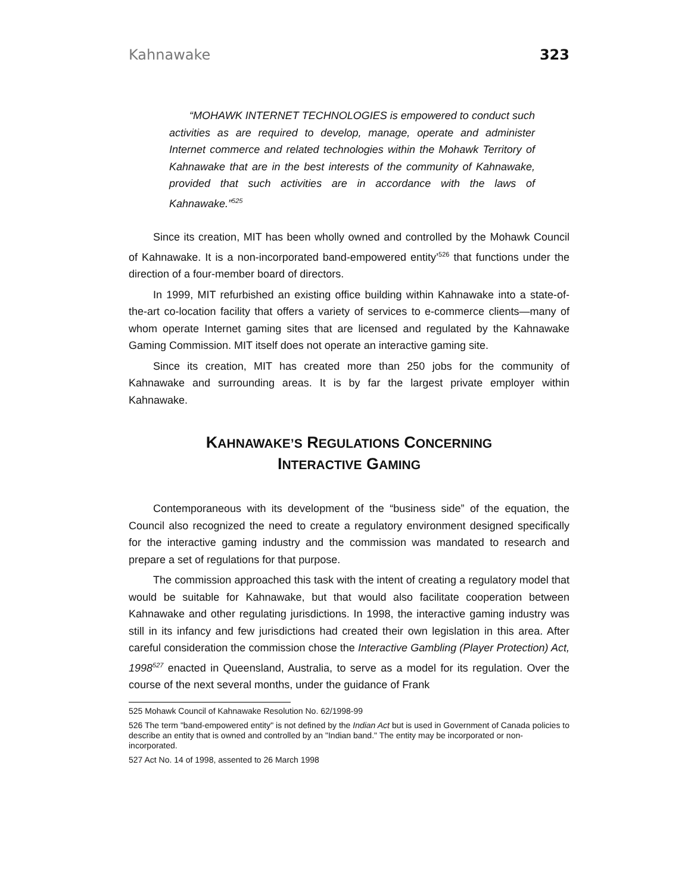Kahnawake 323
“MOHAWK INTERNET TECHNOLOGIES is empowered to conduct such activities as are required to develop, manage, operate and administer Internet commerce and related technologies within the Mohawk Territory of Kahnawake that are in the best interests of the community of Kahnawake, provided that such activities are in accordance with the laws of Kahnawake.”<sup>525</sup>
Since its creation, MIT has been wholly owned and controlled by the Mohawk Council of Kahnawake. It is a non-incorporated band-empowered entity’<sup>526</sup> that functions under the direction of a four-member board of directors.
In 1999, MIT refurbished an existing office building within Kahnawake into a state-of-the-art co-location facility that offers a variety of services to e-commerce clients—many of whom operate Internet gaming sites that are licensed and regulated by the Kahnawake Gaming Commission. MIT itself does not operate an interactive gaming site.
Since its creation, MIT has created more than 250 jobs for the community of Kahnawake and surrounding areas. It is by far the largest private employer within Kahnawake.
KAHNAWAKE’S REGULATIONS CONCERNING
INTERACTIVE GAMING
Contemporaneous with its development of the “business side” of the equation, the Council also recognized the need to create a regulatory environment designed specifically for the interactive gaming industry and the commission was mandated to research and prepare a set of regulations for that purpose.
The commission approached this task with the intent of creating a regulatory model that would be suitable for Kahnawake, but that would also facilitate cooperation between Kahnawake and other regulating jurisdictions. In 1998, the interactive gaming industry was still in its infancy and few jurisdictions had created their own legislation in this area. After careful consideration the commission chose the Interactive Gambling (Player Protection) Act, 1998<sup>527</sup> enacted in Queensland, Australia, to serve as a model for its regulation. Over the course of the next several months, under the guidance of Frank
525 Mohawk Council of Kahnawake Resolution No. 62/1998-99
526 The term "band-empowered entity" is not defined by the Indian Act but is used in Government of Canada policies to describe an entity that is owned and controlled by an "Indian band." The entity may be incorporated or non-incorporated.
527 Act No. 14 of 1998, assented to 26 March 1998